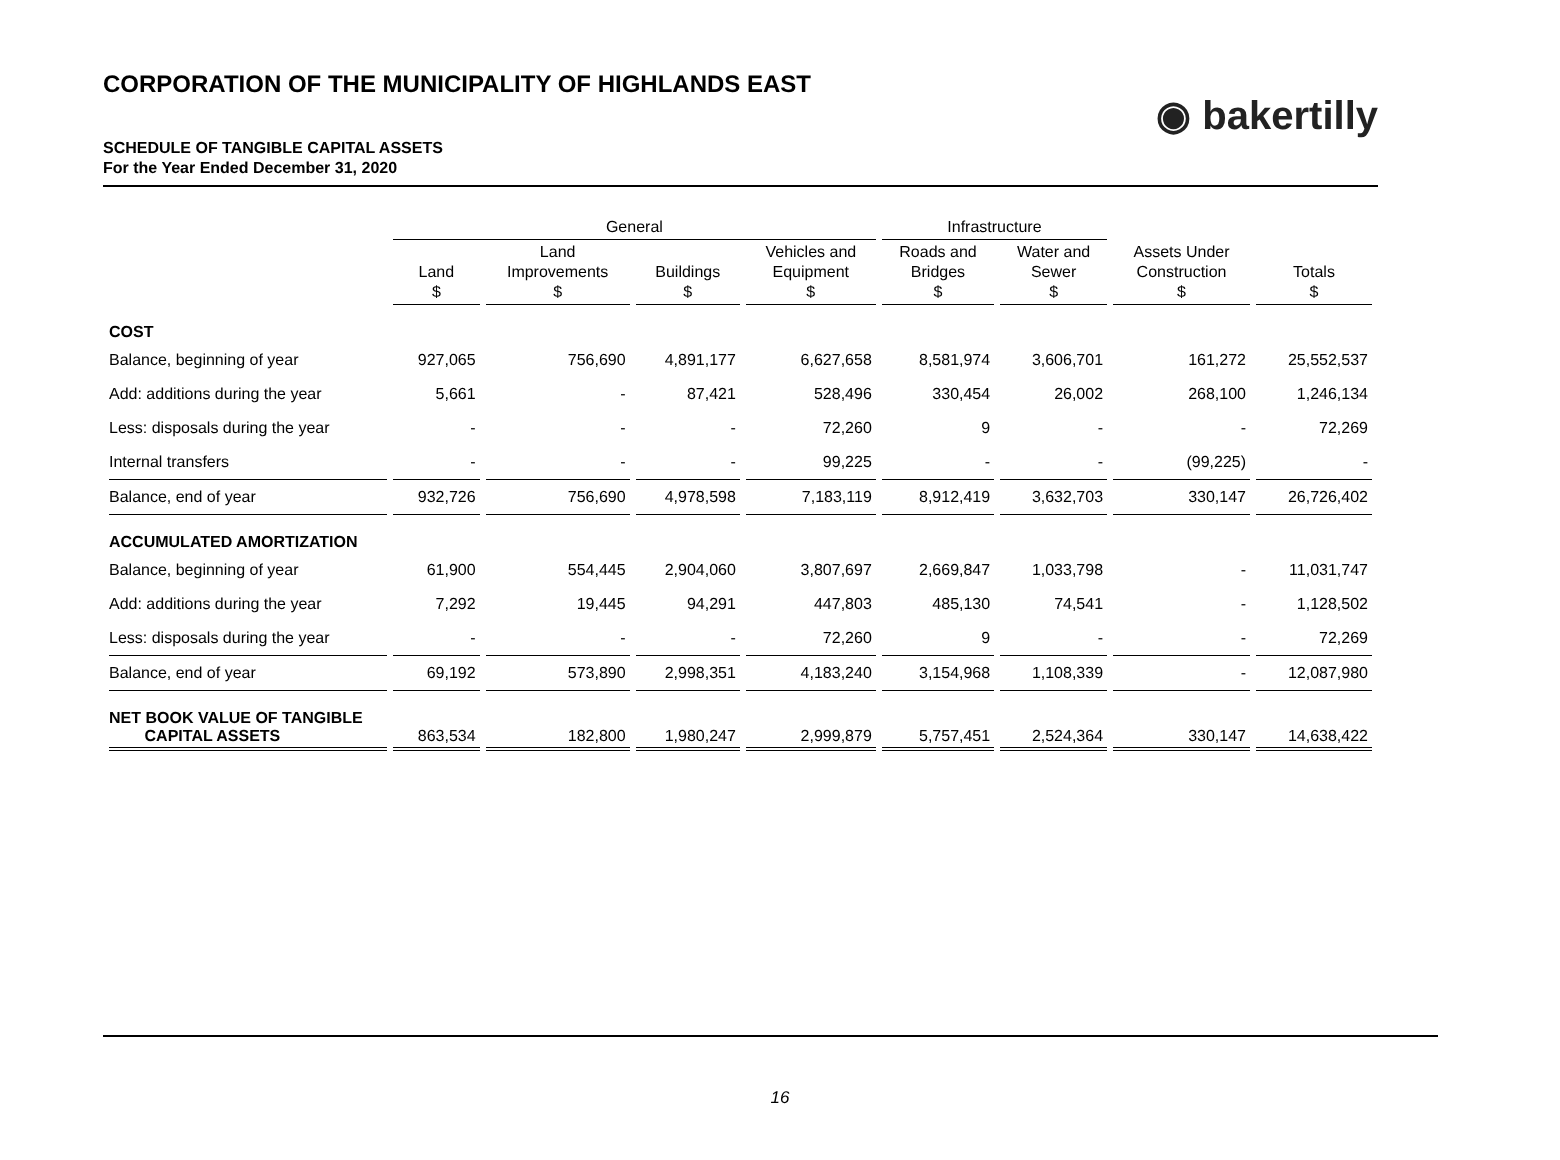CORPORATION OF THE MUNICIPALITY OF HIGHLANDS EAST
◉ bakertilly
SCHEDULE OF TANGIBLE CAPITAL ASSETS
For the Year Ended December 31, 2020
| | General | | | | Infrastructure | | | |
| --- | --- | --- | --- | --- | --- | --- | --- | --- |
| | Land $ | Land Improvements $ | Buildings $ | Vehicles and Equipment $ | Roads and Bridges $ | Water and Sewer $ | Assets Under Construction $ | Totals $ |
| COST | | | | | | | | |
| Balance, beginning of year | 927,065 | 756,690 | 4,891,177 | 6,627,658 | 8,581,974 | 3,606,701 | 161,272 | 25,552,537 |
| Add: additions during the year | 5,661 | - | 87,421 | 528,496 | 330,454 | 26,002 | 268,100 | 1,246,134 |
| Less: disposals during the year | - | - | - | 72,260 | 9 | - | - | 72,269 |
| Internal transfers | - | - | - | 99,225 | - | - | (99,225) | - |
| Balance, end of year | 932,726 | 756,690 | 4,978,598 | 7,183,119 | 8,912,419 | 3,632,703 | 330,147 | 26,726,402 |
| ACCUMULATED AMORTIZATION | | | | | | | | |
| Balance, beginning of year | 61,900 | 554,445 | 2,904,060 | 3,807,697 | 2,669,847 | 1,033,798 | - | 11,031,747 |
| Add: additions during the year | 7,292 | 19,445 | 94,291 | 447,803 | 485,130 | 74,541 | - | 1,128,502 |
| Less: disposals during the year | - | - | - | 72,260 | 9 | - | - | 72,269 |
| Balance, end of year | 69,192 | 573,890 | 2,998,351 | 4,183,240 | 3,154,968 | 1,108,339 | - | 12,087,980 |
| NET BOOK VALUE OF TANGIBLE CAPITAL ASSETS | 863,534 | 182,800 | 1,980,247 | 2,999,879 | 5,757,451 | 2,524,364 | 330,147 | 14,638,422 |
16